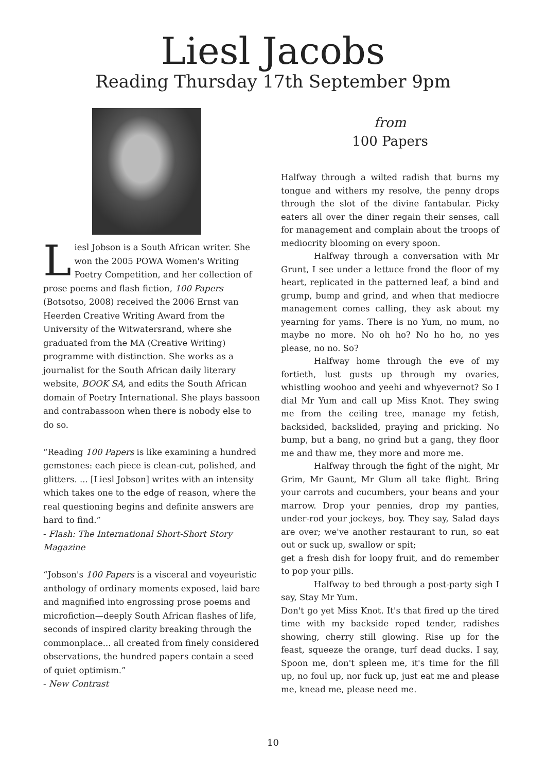Liesl Jacobs
Reading Thursday 17th September 9pm
Liesl Jobson is a South African writer. She won the 2005 POWA Women's Writing Poetry Competition, and her collection of prose poems and flash fiction, 100 Papers (Botsotso, 2008) received the 2006 Ernst van Heerden Creative Writing Award from the University of the Witwatersrand, where she graduated from the MA (Creative Writing) programme with distinction. She works as a journalist for the South African daily literary website, BOOK SA, and edits the South African domain of Poetry International. She plays bassoon and contrabassoon when there is nobody else to do so.
“Reading 100 Papers is like examining a hundred gemstones: each piece is clean-cut, polished, and glitters. ... [Liesl Jobson] writes with an intensity which takes one to the edge of reason, where the real questioning begins and definite answers are hard to find.”
- Flash: The International Short-Short Story Magazine
“Jobson's 100 Papers is a visceral and voyeuristic anthology of ordinary moments exposed, laid bare and magnified into engrossing prose poems and microfiction—deeply South African flashes of life, seconds of inspired clarity breaking through the commonplace... all created from finely considered observations, the hundred papers contain a seed of quiet optimism.”
- New Contrast
from
100 Papers
Halfway through a wilted radish that burns my tongue and withers my resolve, the penny drops through the slot of the divine fantabular. Picky eaters all over the diner regain their senses, call for management and complain about the troops of mediocrity blooming on every spoon.
Halfway through a conversation with Mr Grunt, I see under a lettuce frond the floor of my heart, replicated in the patterned leaf, a bind and grump, bump and grind, and when that mediocre management comes calling, they ask about my yearning for yams. There is no Yum, no mum, no maybe no more. No oh ho? No ho ho, no yes please, no no. So?
Halfway home through the eve of my fortieth, lust gusts up through my ovaries, whistling woohoo and yeehi and whyevernot? So I dial Mr Yum and call up Miss Knot. They swing me from the ceiling tree, manage my fetish, backsided, backslided, praying and pricking. No bump, but a bang, no grind but a gang, they floor me and thaw me, they more and more me.
Halfway through the fight of the night, Mr Grim, Mr Gaunt, Mr Glum all take flight. Bring your carrots and cucumbers, your beans and your marrow. Drop your pennies, drop my panties, under-rod your jockeys, boy. They say, Salad days are over; we've another restaurant to run, so eat out or suck up, swallow or spit;
get a fresh dish for loopy fruit, and do remember to pop your pills.
Halfway to bed through a post-party sigh I say, Stay Mr Yum.
Don't go yet Miss Knot. It's that fired up the tired time with my backside roped tender, radishes showing, cherry still glowing. Rise up for the feast, squeeze the orange, turf dead ducks. I say, Spoon me, don't spleen me, it's time for the fill up, no foul up, nor fuck up, just eat me and please me, knead me, please need me.
10